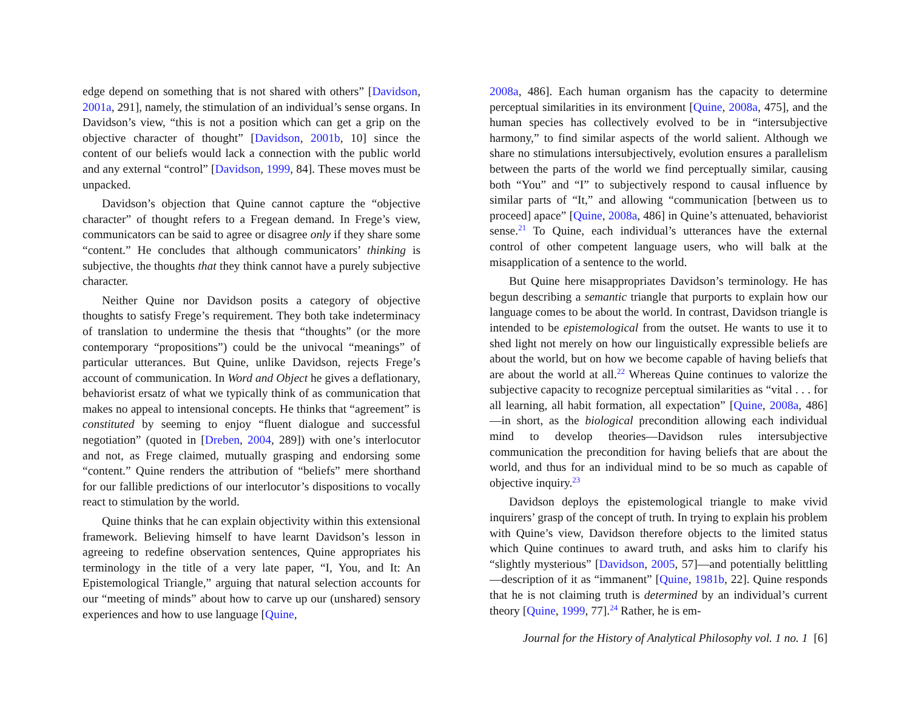edge depend on something that is not shared with others” [Davidson, 2001a, 291], namely, the stimulation of an individual’s sense organs. In Davidson’s view, “this is not a position which can get a grip on the objective character of thought” [Davidson, 2001b, 10] since the content of our beliefs would lack a connection with the public world and any external “control” [Davidson, 1999, 84]. These moves must be unpacked.
Davidson’s objection that Quine cannot capture the “objective character” of thought refers to a Fregean demand. In Frege’s view, communicators can be said to agree or disagree only if they share some “content.” He concludes that although communicators’ thinking is subjective, the thoughts that they think cannot have a purely subjective character.
Neither Quine nor Davidson posits a category of objective thoughts to satisfy Frege’s requirement. They both take indeterminacy of translation to undermine the thesis that “thoughts” (or the more contemporary “propositions”) could be the univocal “meanings” of particular utterances. But Quine, unlike Davidson, rejects Frege’s account of communication. In Word and Object he gives a deflationary, behaviorist ersatz of what we typically think of as communication that makes no appeal to intensional concepts. He thinks that “agreement” is constituted by seeming to enjoy “fluent dialogue and successful negotiation” (quoted in [Dreben, 2004, 289]) with one’s interlocutor and not, as Frege claimed, mutually grasping and endorsing some “content.” Quine renders the attribution of “beliefs” mere shorthand for our fallible predictions of our interlocutor’s dispositions to vocally react to stimulation by the world.
Quine thinks that he can explain objectivity within this extensional framework. Believing himself to have learnt Davidson’s lesson in agreeing to redefine observation sentences, Quine appropriates his terminology in the title of a very late paper, “I, You, and It: An Epistemological Triangle,” arguing that natural selection accounts for our “meeting of minds” about how to carve up our (unshared) sensory experiences and how to use language [Quine,
2008a, 486]. Each human organism has the capacity to determine perceptual similarities in its environment [Quine, 2008a, 475], and the human species has collectively evolved to be in “intersubjective harmony,” to find similar aspects of the world salient. Although we share no stimulations intersubjectively, evolution ensures a parallelism between the parts of the world we find perceptually similar, causing both “You” and “I” to subjectively respond to causal influence by similar parts of “It,” and allowing “communication [between us to proceed] apace” [Quine, 2008a, 486] in Quine’s attenuated, behaviorist sense.<sup>21</sup> To Quine, each individual’s utterances have the external control of other competent language users, who will balk at the misapplication of a sentence to the world.
But Quine here misappropriates Davidson’s terminology. He has begun describing a semantic triangle that purports to explain how our language comes to be about the world. In contrast, Davidson triangle is intended to be epistemological from the outset. He wants to use it to shed light not merely on how our linguistically expressible beliefs are about the world, but on how we become capable of having beliefs that are about the world at all.<sup>22</sup> Whereas Quine continues to valorize the subjective capacity to recognize perceptual similarities as “vital . . . for all learning, all habit formation, all expectation” [Quine, 2008a, 486]—in short, as the biological precondition allowing each individual mind to develop theories—Davidson rules intersubjective communication the precondition for having beliefs that are about the world, and thus for an individual mind to be so much as capable of objective inquiry.<sup>23</sup>
Davidson deploys the epistemological triangle to make vivid inquirers’ grasp of the concept of truth. In trying to explain his problem with Quine’s view, Davidson therefore objects to the limited status which Quine continues to award truth, and asks him to clarify his “slightly mysterious” [Davidson, 2005, 57]—and potentially belittling—description of it as “immanent” [Quine, 1981b, 22]. Quine responds that he is not claiming truth is determined by an individual’s current theory [Quine, 1999, 77].<sup>24</sup> Rather, he is em-
Journal for the History of Analytical Philosophy vol. 1 no. 1 [6]